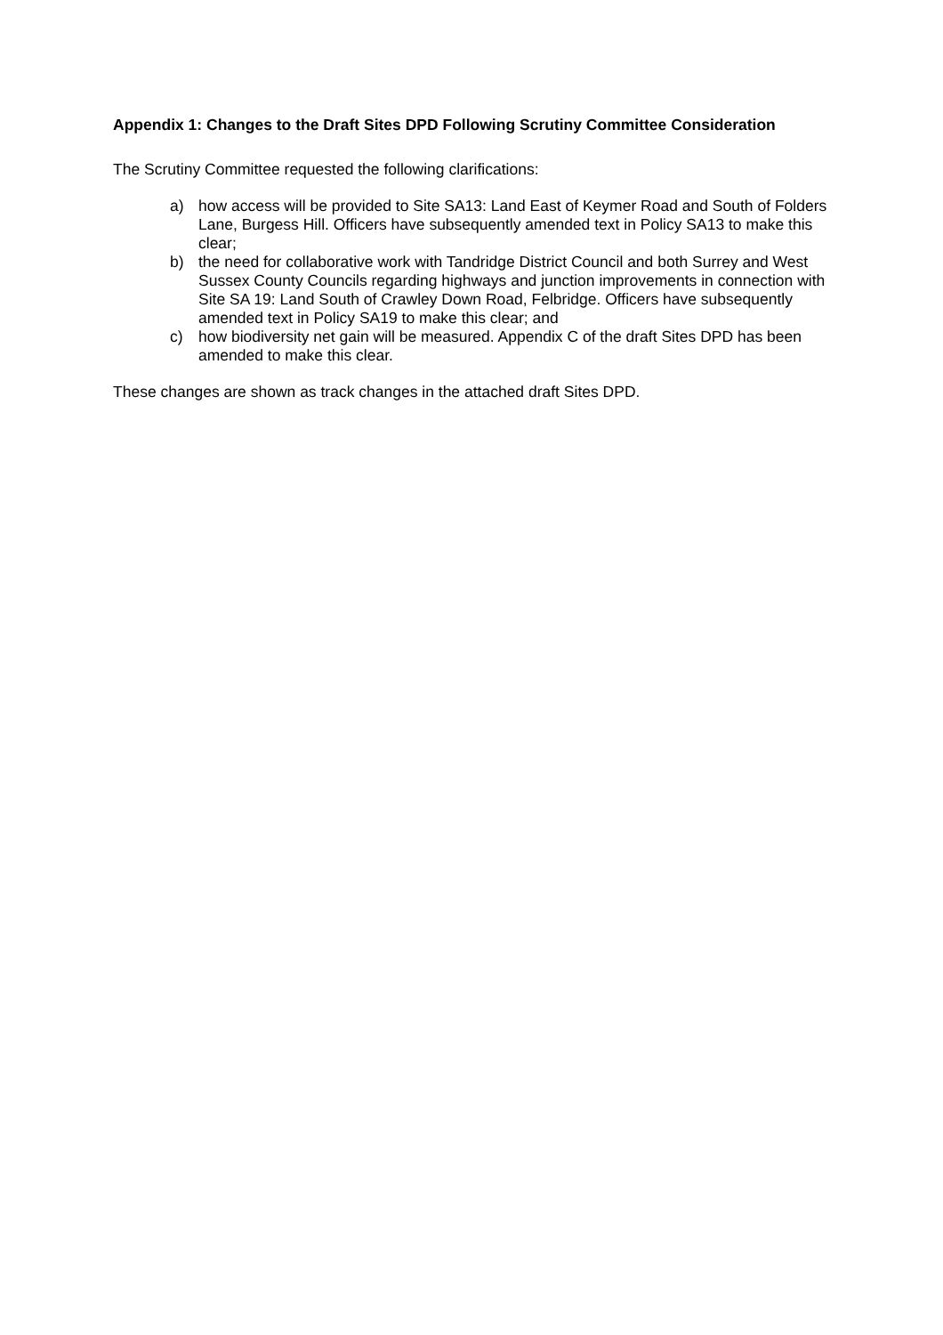Appendix 1: Changes to the Draft Sites DPD Following Scrutiny Committee Consideration
The Scrutiny Committee requested the following clarifications:
a) how access will be provided to Site SA13: Land East of Keymer Road and South of Folders Lane, Burgess Hill. Officers have subsequently amended text in Policy SA13 to make this clear;
b) the need for collaborative work with Tandridge District Council and both Surrey and West Sussex County Councils regarding highways and junction improvements in connection with Site SA 19: Land South of Crawley Down Road, Felbridge. Officers have subsequently amended text in Policy SA19 to make this clear; and
c) how biodiversity net gain will be measured. Appendix C of the draft Sites DPD has been amended to make this clear.
These changes are shown as track changes in the attached draft Sites DPD.